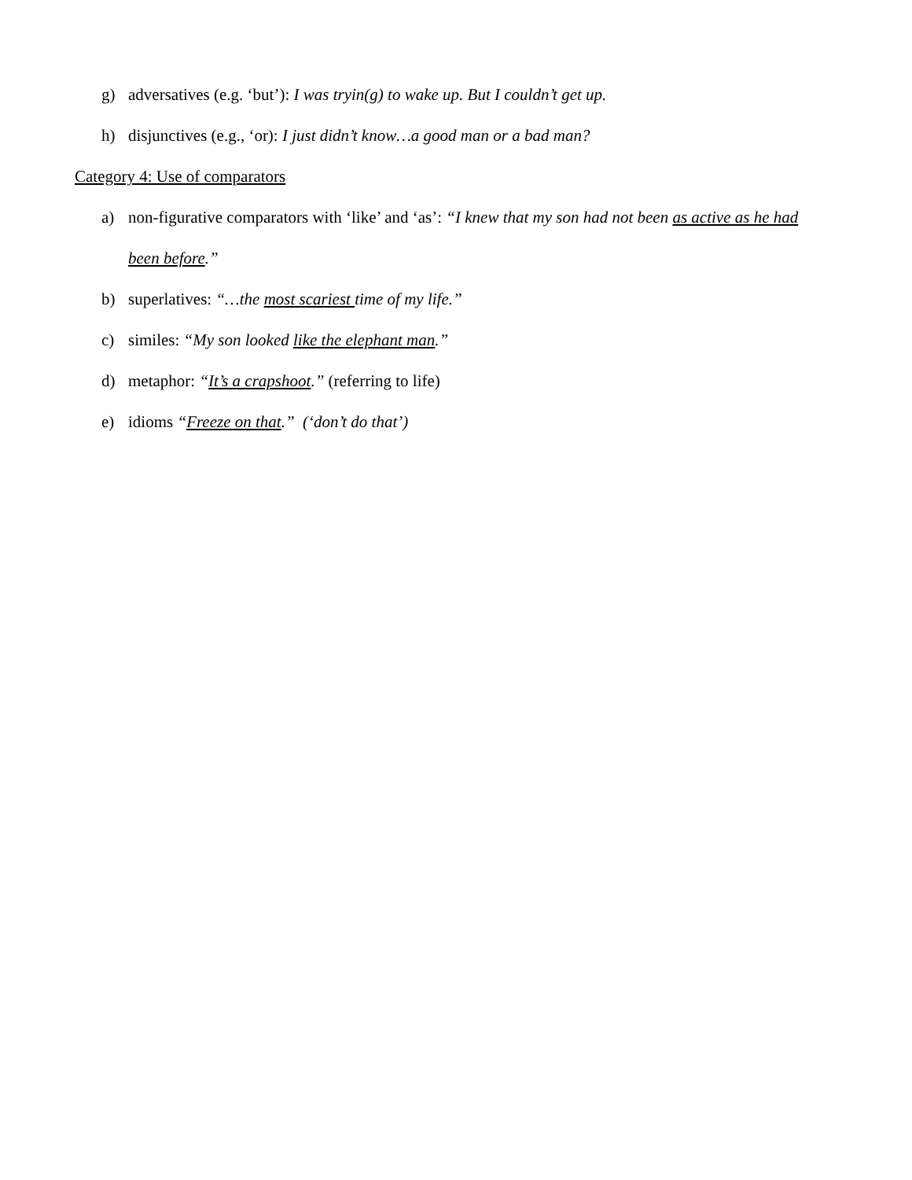g) adversatives (e.g. ‘but’): I was tryin(g) to wake up. But I couldn’t get up.
h) disjunctives (e.g., ‘or): I just didn’t know…a good man or a bad man?
Category 4: Use of comparators
a) non-figurative comparators with ‘like’ and ‘as’: “I knew that my son had not been as active as he had been before.”
b) superlatives: “…the most scariest time of my life.”
c) similes: “My son looked like the elephant man.”
d) metaphor: “It’s a crapshoot.” (referring to life)
e) idioms “Freeze on that.” (‘don’t do that’)